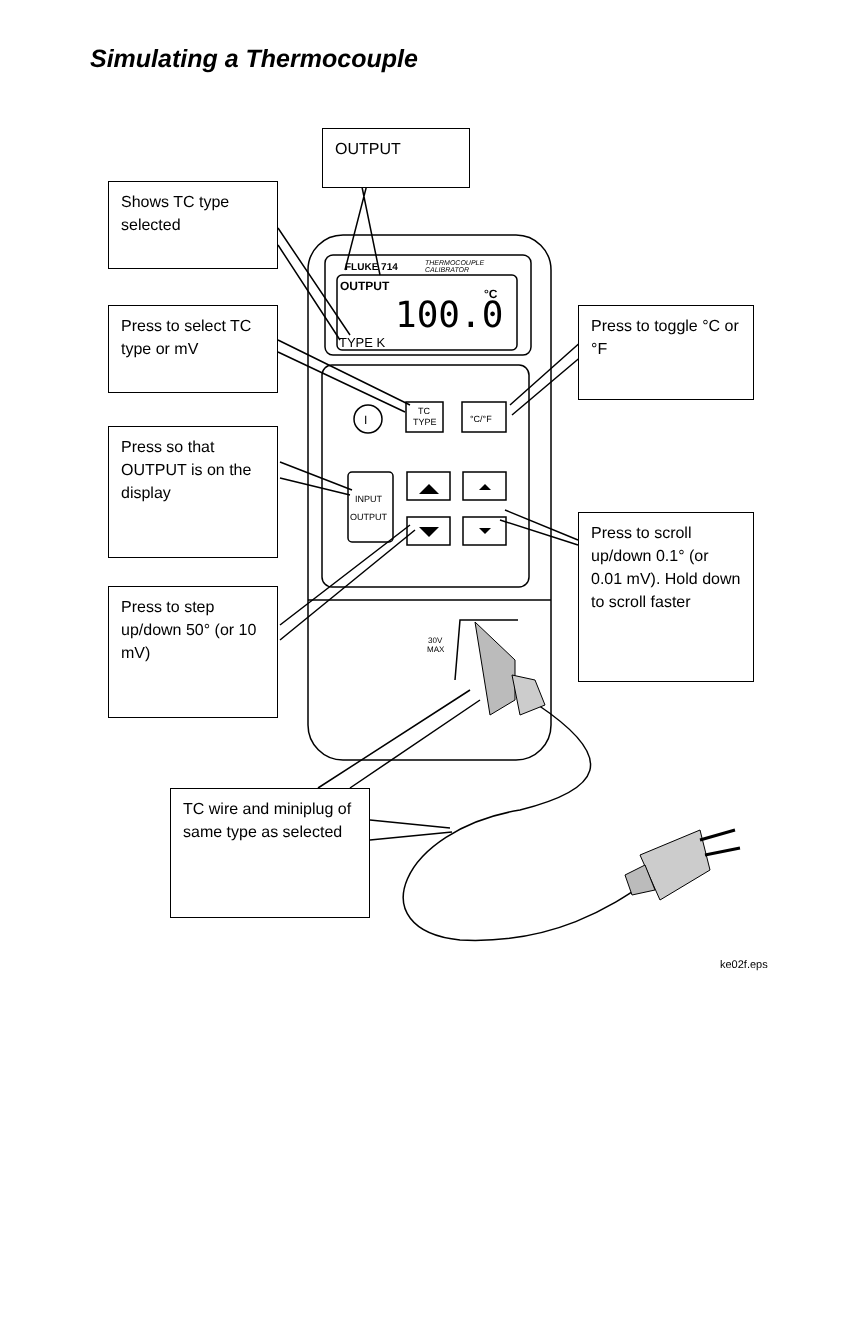Simulating a Thermocouple
FLUKE 714
THERMOCOUPLE
CALIBRATOR
OUTPUT
100.0
°C
TYPE K
I
TC
TYPE
°C/°F
INPUT
OUTPUT
30V
MAX
ke02f.eps
OUTPUT
Shows TC type selected
Press to select TC type or mV
Press to toggle °C or °F
Press so that OUTPUT is on the display
Press to scroll up/down 0.1° (or 0.01 mV). Hold down to scroll faster
Press to step up/down 50° (or 10 mV)
TC wire and miniplug of same type as selected